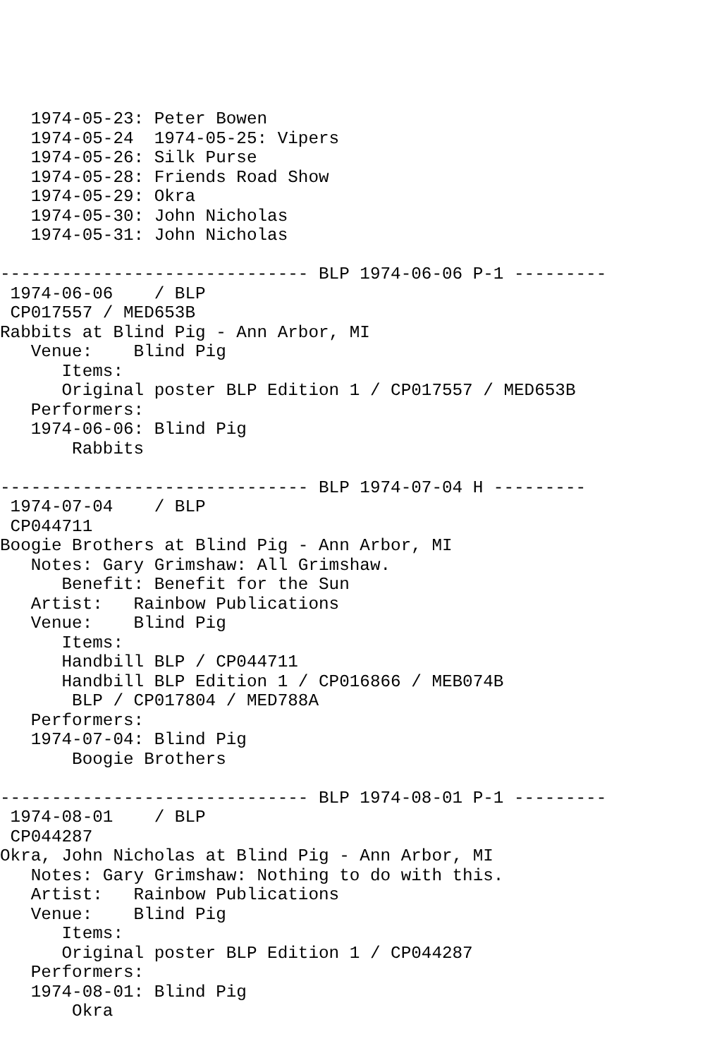1974-05-23: Peter Bowen
   1974-05-24  1974-05-25: Vipers
   1974-05-26: Silk Purse
   1974-05-28: Friends Road Show
   1974-05-29: Okra
   1974-05-30: John Nicholas
   1974-05-31: John Nicholas

------------------------------ BLP 1974-06-06 P-1 ---------
 1974-06-06    / BLP
 CP017557 / MED653B
Rabbits at Blind Pig - Ann Arbor, MI
   Venue:    Blind Pig
      Items:
      Original poster BLP Edition 1 / CP017557 / MED653B
   Performers:
   1974-06-06: Blind Pig
       Rabbits

------------------------------ BLP 1974-07-04 H ---------
 1974-07-04    / BLP
 CP044711
Boogie Brothers at Blind Pig - Ann Arbor, MI
   Notes: Gary Grimshaw: All Grimshaw.
      Benefit: Benefit for the Sun
   Artist:   Rainbow Publications
   Venue:    Blind Pig
      Items:
      Handbill BLP / CP044711
      Handbill BLP Edition 1 / CP016866 / MEB074B
       BLP / CP017804 / MED788A
   Performers:
   1974-07-04: Blind Pig
       Boogie Brothers

------------------------------ BLP 1974-08-01 P-1 ---------
 1974-08-01    / BLP
 CP044287
Okra, John Nicholas at Blind Pig - Ann Arbor, MI
   Notes: Gary Grimshaw: Nothing to do with this.
   Artist:   Rainbow Publications
   Venue:    Blind Pig
      Items:
      Original poster BLP Edition 1 / CP044287
   Performers:
   1974-08-01: Blind Pig
       Okra